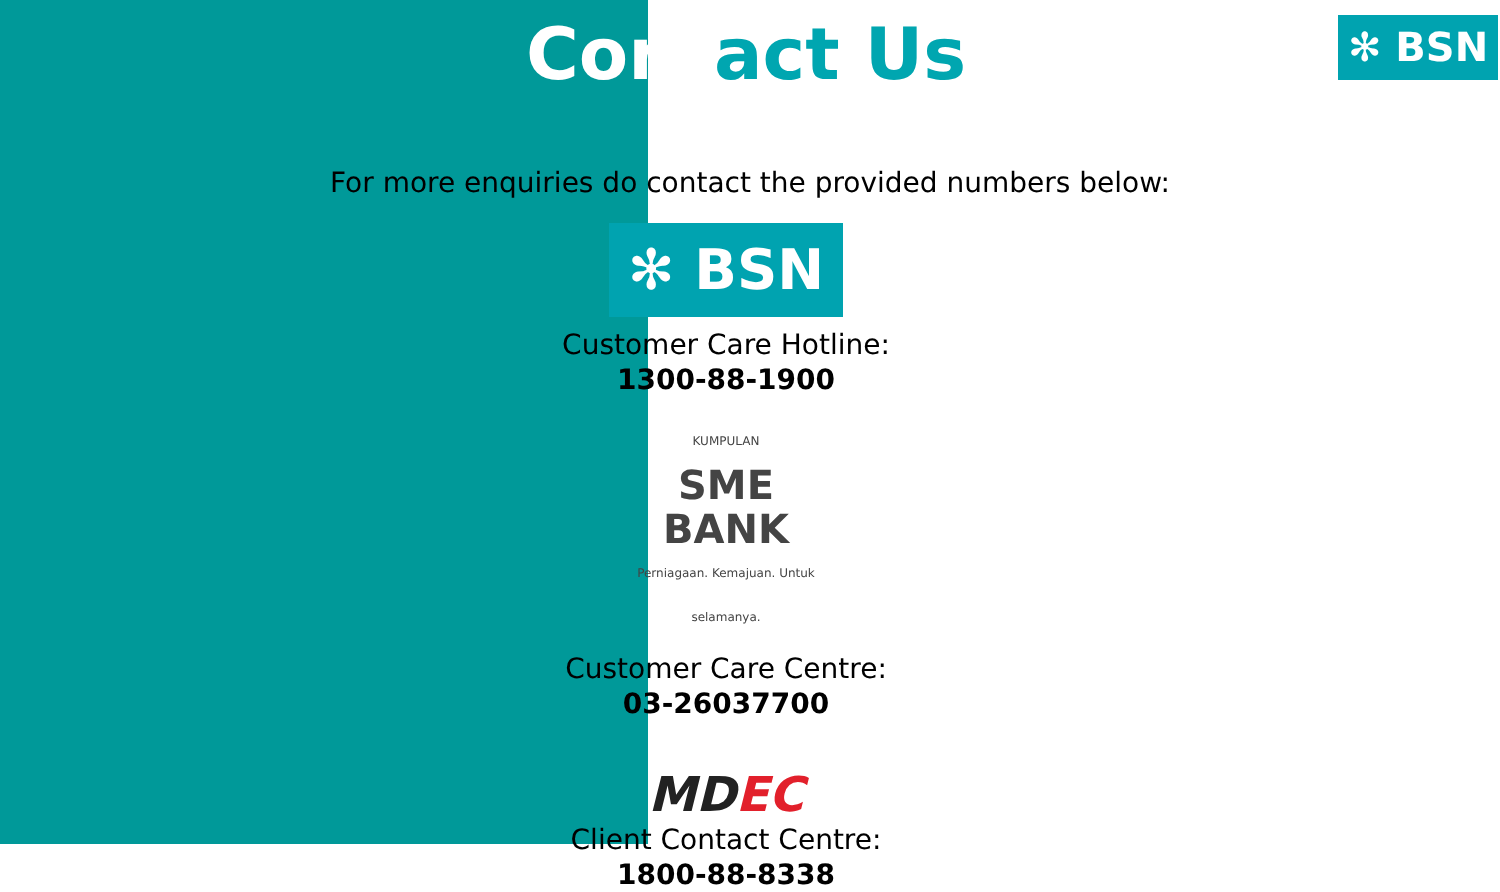Contact Us
✻ BSN
For more enquiries do contact the provided numbers below:
✻ BSN
Customer Care Hotline:
1300-88-1900
KUMPULAN
SME
BANK
Perniagaan. Kemajuan. Untuk selamanya.
Customer Care Centre:
03-26037700
MDEC
Client Contact Centre:
1800-88-8338